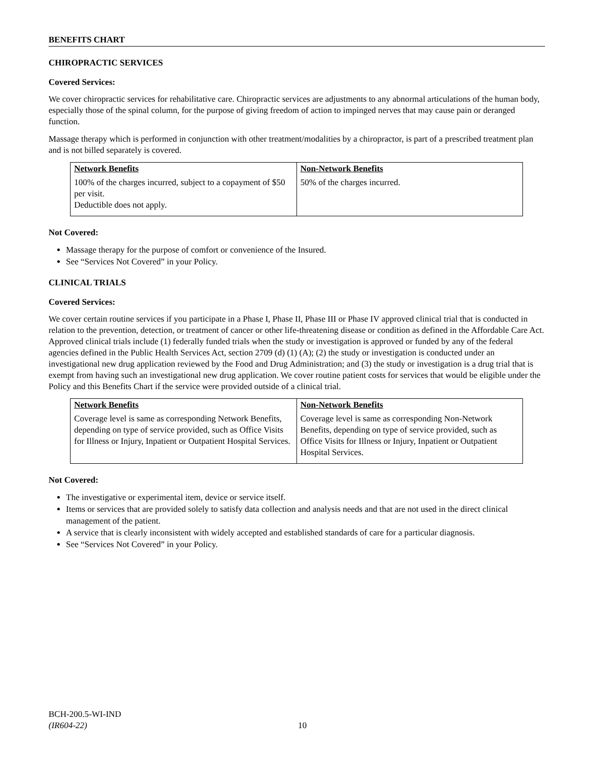BENEFITS CHART
CHIROPRACTIC SERVICES
Covered Services:
We cover chiropractic services for rehabilitative care. Chiropractic services are adjustments to any abnormal articulations of the human body, especially those of the spinal column, for the purpose of giving freedom of action to impinged nerves that may cause pain or deranged function.
Massage therapy which is performed in conjunction with other treatment/modalities by a chiropractor, is part of a prescribed treatment plan and is not billed separately is covered.
| Network Benefits | Non-Network Benefits |
| --- | --- |
| 100% of the charges incurred, subject to a copayment of $50 per visit. Deductible does not apply. | 50% of the charges incurred. |
Not Covered:
Massage therapy for the purpose of comfort or convenience of the Insured.
See “Services Not Covered” in your Policy.
CLINICAL TRIALS
Covered Services:
We cover certain routine services if you participate in a Phase I, Phase II, Phase III or Phase IV approved clinical trial that is conducted in relation to the prevention, detection, or treatment of cancer or other life-threatening disease or condition as defined in the Affordable Care Act. Approved clinical trials include (1) federally funded trials when the study or investigation is approved or funded by any of the federal agencies defined in the Public Health Services Act, section 2709 (d) (1) (A); (2) the study or investigation is conducted under an investigational new drug application reviewed by the Food and Drug Administration; and (3) the study or investigation is a drug trial that is exempt from having such an investigational new drug application. We cover routine patient costs for services that would be eligible under the Policy and this Benefits Chart if the service were provided outside of a clinical trial.
| Network Benefits | Non-Network Benefits |
| --- | --- |
| Coverage level is same as corresponding Network Benefits, depending on type of service provided, such as Office Visits for Illness or Injury, Inpatient or Outpatient Hospital Services. | Coverage level is same as corresponding Non-Network Benefits, depending on type of service provided, such as Office Visits for Illness or Injury, Inpatient or Outpatient Hospital Services. |
Not Covered:
The investigative or experimental item, device or service itself.
Items or services that are provided solely to satisfy data collection and analysis needs and that are not used in the direct clinical management of the patient.
A service that is clearly inconsistent with widely accepted and established standards of care for a particular diagnosis.
See “Services Not Covered” in your Policy.
BCH-200.5-WI-IND
(IR604-22)
10